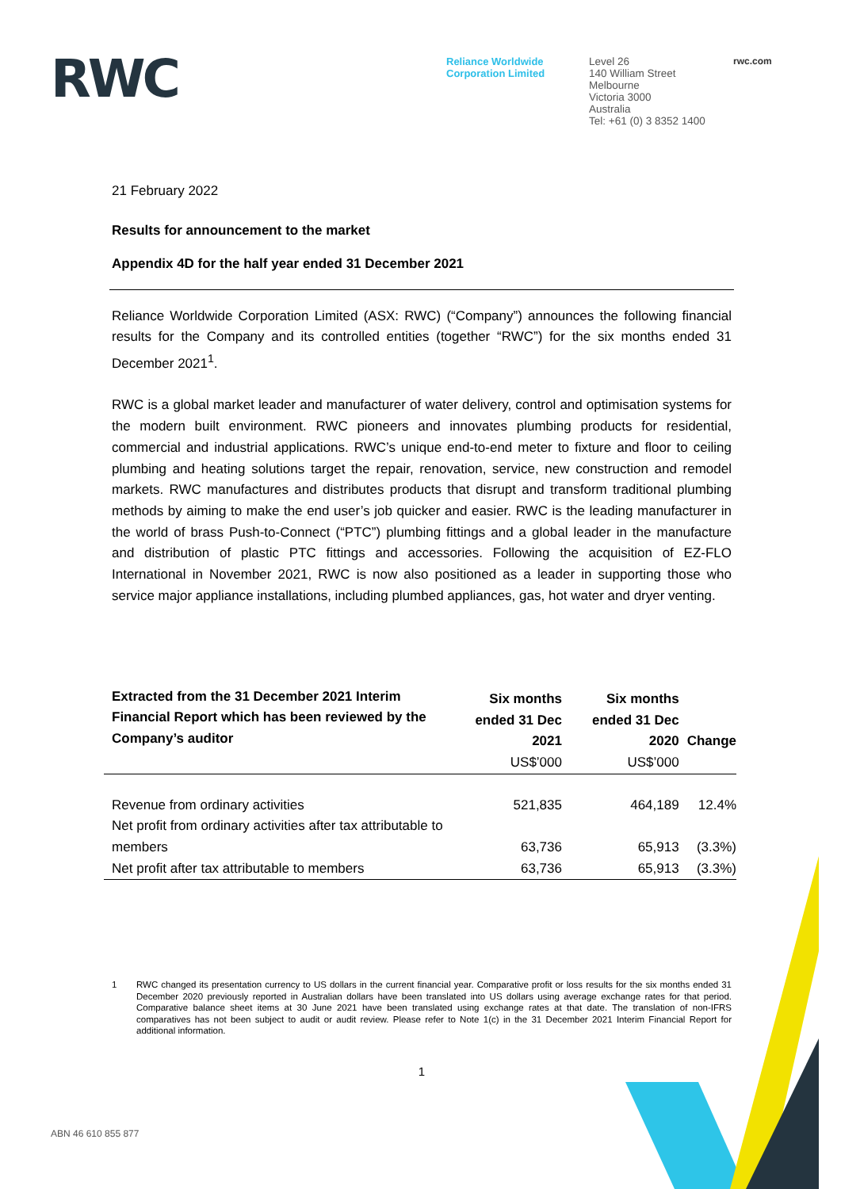RWC
Reliance Worldwide Corporation Limited
Level 26
140 William Street
Melbourne
Victoria 3000
Australia
Tel: +61 (0) 3 8352 1400
rwc.com
21 February 2022
Results for announcement to the market
Appendix 4D for the half year ended 31 December 2021
Reliance Worldwide Corporation Limited (ASX: RWC) (“Company”) announces the following financial results for the Company and its controlled entities (together “RWC”) for the six months ended 31 December 2021<sup>1</sup>.
RWC is a global market leader and manufacturer of water delivery, control and optimisation systems for the modern built environment. RWC pioneers and innovates plumbing products for residential, commercial and industrial applications. RWC’s unique end-to-end meter to fixture and floor to ceiling plumbing and heating solutions target the repair, renovation, service, new construction and remodel markets. RWC manufactures and distributes products that disrupt and transform traditional plumbing methods by aiming to make the end user’s job quicker and easier. RWC is the leading manufacturer in the world of brass Push-to-Connect (“PTC”) plumbing fittings and a global leader in the manufacture and distribution of plastic PTC fittings and accessories. Following the acquisition of EZ-FLO International in November 2021, RWC is now also positioned as a leader in supporting those who service major appliance installations, including plumbed appliances, gas, hot water and dryer venting.
| Extracted from the 31 December 2021 Interim Financial Report which has been reviewed by the Company’s auditor | Six months ended 31 Dec 2021 US$’000 | Six months ended 31 Dec 2020 US$’000 | Change |
| --- | --- | --- | --- |
| Revenue from ordinary activities | 521,835 | 464,189 | 12.4% |
| Net profit from ordinary activities after tax attributable to members | 63,736 | 65,913 | (3.3%) |
| Net profit after tax attributable to members | 63,736 | 65,913 | (3.3%) |
1 RWC changed its presentation currency to US dollars in the current financial year. Comparative profit or loss results for the six months ended 31 December 2020 previously reported in Australian dollars have been translated into US dollars using average exchange rates for that period. Comparative balance sheet items at 30 June 2021 have been translated using exchange rates at that date. The translation of non-IFRS comparatives has not been subject to audit or audit review. Please refer to Note 1(c) in the 31 December 2021 Interim Financial Report for additional information.
1
ABN 46 610 855 877